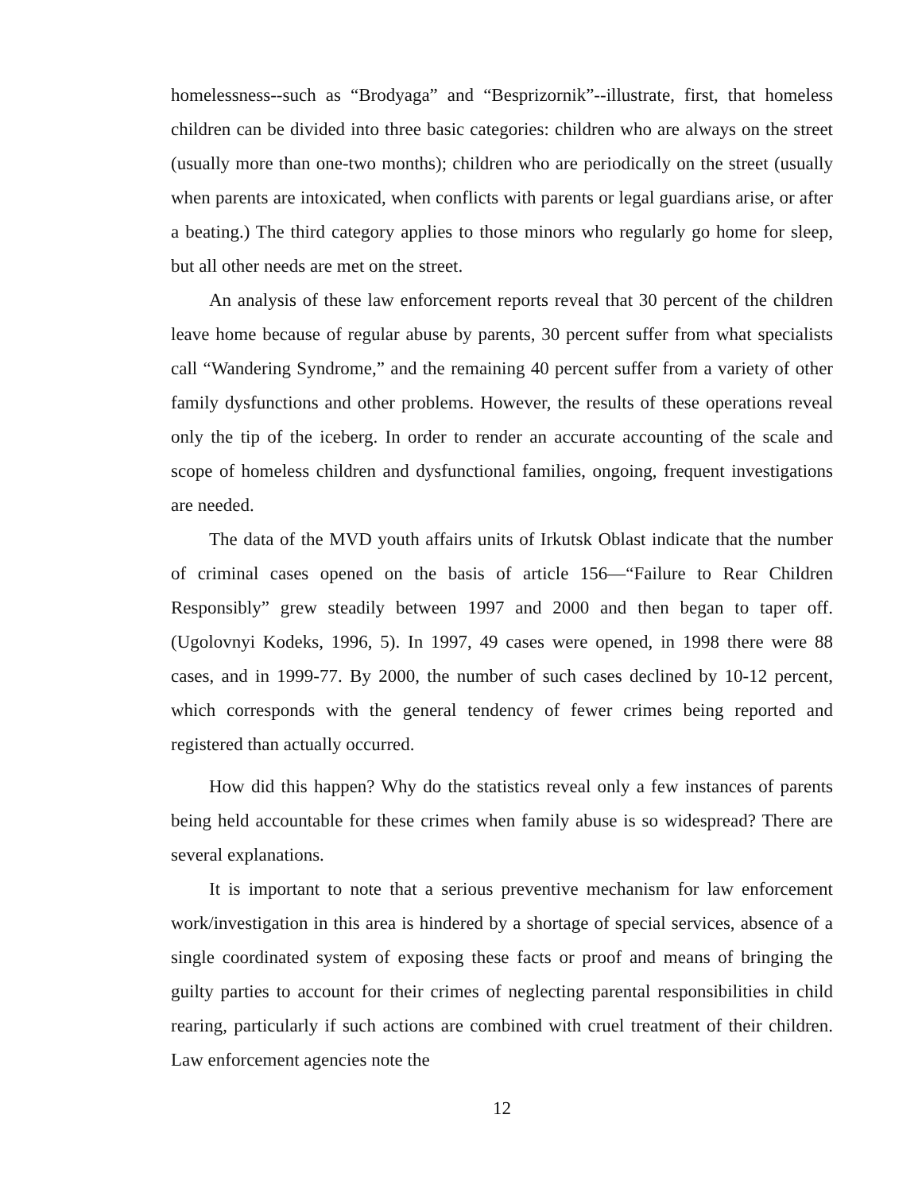homelessness--such as “Brodyaga” and “Besprizornik”--illustrate, first, that homeless children can be divided into three basic categories: children who are always on the street (usually more than one-two months); children who are periodically on the street (usually when parents are intoxicated, when conflicts with parents or legal guardians arise, or after a beating.) The third category applies to those minors who regularly go home for sleep, but all other needs are met on the street.
An analysis of these law enforcement reports reveal that 30 percent of the children leave home because of regular abuse by parents, 30 percent suffer from what specialists call “Wandering Syndrome,” and the remaining 40 percent suffer from a variety of other family dysfunctions and other problems. However, the results of these operations reveal only the tip of the iceberg. In order to render an accurate accounting of the scale and scope of homeless children and dysfunctional families, ongoing, frequent investigations are needed.
The data of the MVD youth affairs units of Irkutsk Oblast indicate that the number of criminal cases opened on the basis of article 156—“Failure to Rear Children Responsibly” grew steadily between 1997 and 2000 and then began to taper off. (Ugolovnyi Kodeks, 1996, 5). In 1997, 49 cases were opened, in 1998 there were 88 cases, and in 1999-77. By 2000, the number of such cases declined by 10-12 percent, which corresponds with the general tendency of fewer crimes being reported and registered than actually occurred.
How did this happen? Why do the statistics reveal only a few instances of parents being held accountable for these crimes when family abuse is so widespread? There are several explanations.
It is important to note that a serious preventive mechanism for law enforcement work/investigation in this area is hindered by a shortage of special services, absence of a single coordinated system of exposing these facts or proof and means of bringing the guilty parties to account for their crimes of neglecting parental responsibilities in child rearing, particularly if such actions are combined with cruel treatment of their children. Law enforcement agencies note the
12